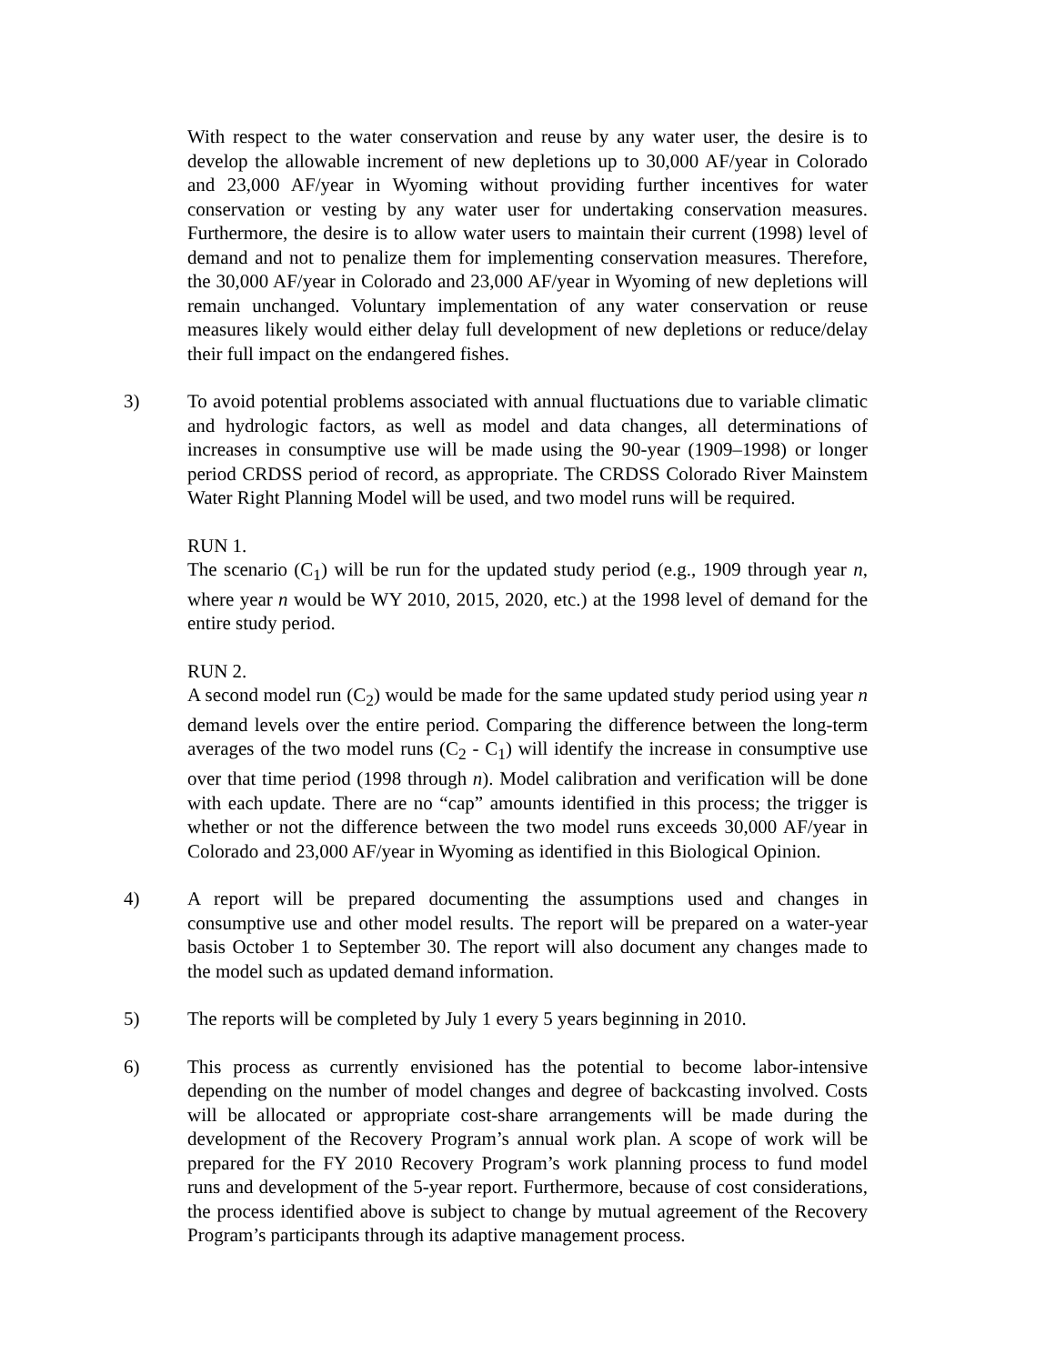With respect to the water conservation and reuse by any water user, the desire is to develop the allowable increment of new depletions up to 30,000 AF/year in Colorado and 23,000 AF/year in Wyoming without providing further incentives for water conservation or vesting by any water user for undertaking conservation measures. Furthermore, the desire is to allow water users to maintain their current (1998) level of demand and not to penalize them for implementing conservation measures. Therefore, the 30,000 AF/year in Colorado and 23,000 AF/year in Wyoming of new depletions will remain unchanged. Voluntary implementation of any water conservation or reuse measures likely would either delay full development of new depletions or reduce/delay their full impact on the endangered fishes.
3) To avoid potential problems associated with annual fluctuations due to variable climatic and hydrologic factors, as well as model and data changes, all determinations of increases in consumptive use will be made using the 90-year (1909–1998) or longer period CRDSS period of record, as appropriate. The CRDSS Colorado River Mainstem Water Right Planning Model will be used, and two model runs will be required.
RUN 1.
The scenario (C<sub>1</sub>) will be run for the updated study period (e.g., 1909 through year n, where year n would be WY 2010, 2015, 2020, etc.) at the 1998 level of demand for the entire study period.
RUN 2.
A second model run (C<sub>2</sub>) would be made for the same updated study period using year n demand levels over the entire period. Comparing the difference between the long-term averages of the two model runs (C<sub>2</sub> - C<sub>1</sub>) will identify the increase in consumptive use over that time period (1998 through n). Model calibration and verification will be done with each update. There are no “cap” amounts identified in this process; the trigger is whether or not the difference between the two model runs exceeds 30,000 AF/year in Colorado and 23,000 AF/year in Wyoming as identified in this Biological Opinion.
4) A report will be prepared documenting the assumptions used and changes in consumptive use and other model results. The report will be prepared on a water-year basis October 1 to September 30. The report will also document any changes made to the model such as updated demand information.
5) The reports will be completed by July 1 every 5 years beginning in 2010.
6) This process as currently envisioned has the potential to become labor-intensive depending on the number of model changes and degree of backcasting involved. Costs will be allocated or appropriate cost-share arrangements will be made during the development of the Recovery Program’s annual work plan. A scope of work will be prepared for the FY 2010 Recovery Program’s work planning process to fund model runs and development of the 5-year report. Furthermore, because of cost considerations, the process identified above is subject to change by mutual agreement of the Recovery Program’s participants through its adaptive management process.